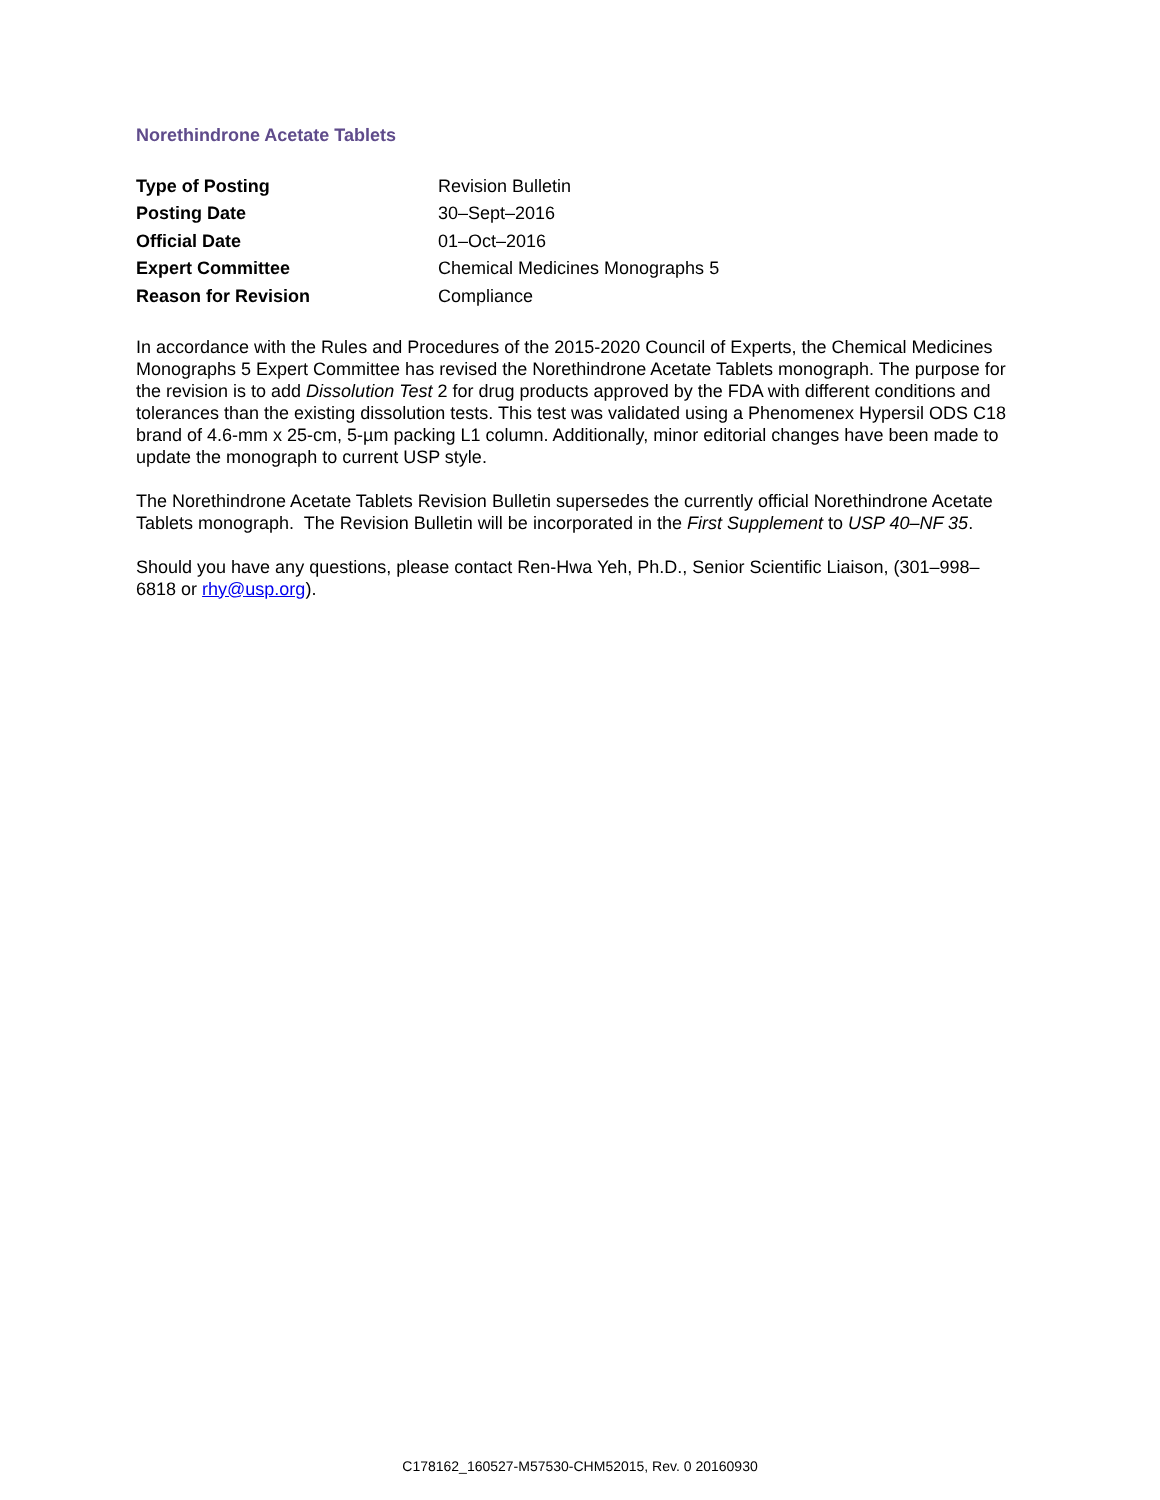Norethindrone Acetate Tablets
| Type of Posting | Revision Bulletin |
| Posting Date | 30–Sept–2016 |
| Official Date | 01–Oct–2016 |
| Expert Committee | Chemical Medicines Monographs 5 |
| Reason for Revision | Compliance |
In accordance with the Rules and Procedures of the 2015-2020 Council of Experts, the Chemical Medicines Monographs 5 Expert Committee has revised the Norethindrone Acetate Tablets monograph. The purpose for the revision is to add Dissolution Test 2 for drug products approved by the FDA with different conditions and tolerances than the existing dissolution tests. This test was validated using a Phenomenex Hypersil ODS C18 brand of 4.6-mm x 25-cm, 5-µm packing L1 column. Additionally, minor editorial changes have been made to update the monograph to current USP style.
The Norethindrone Acetate Tablets Revision Bulletin supersedes the currently official Norethindrone Acetate Tablets monograph. The Revision Bulletin will be incorporated in the First Supplement to USP 40–NF 35.
Should you have any questions, please contact Ren-Hwa Yeh, Ph.D., Senior Scientific Liaison, (301–998–6818 or rhy@usp.org).
C178162_160527-M57530-CHM52015, Rev. 0 20160930